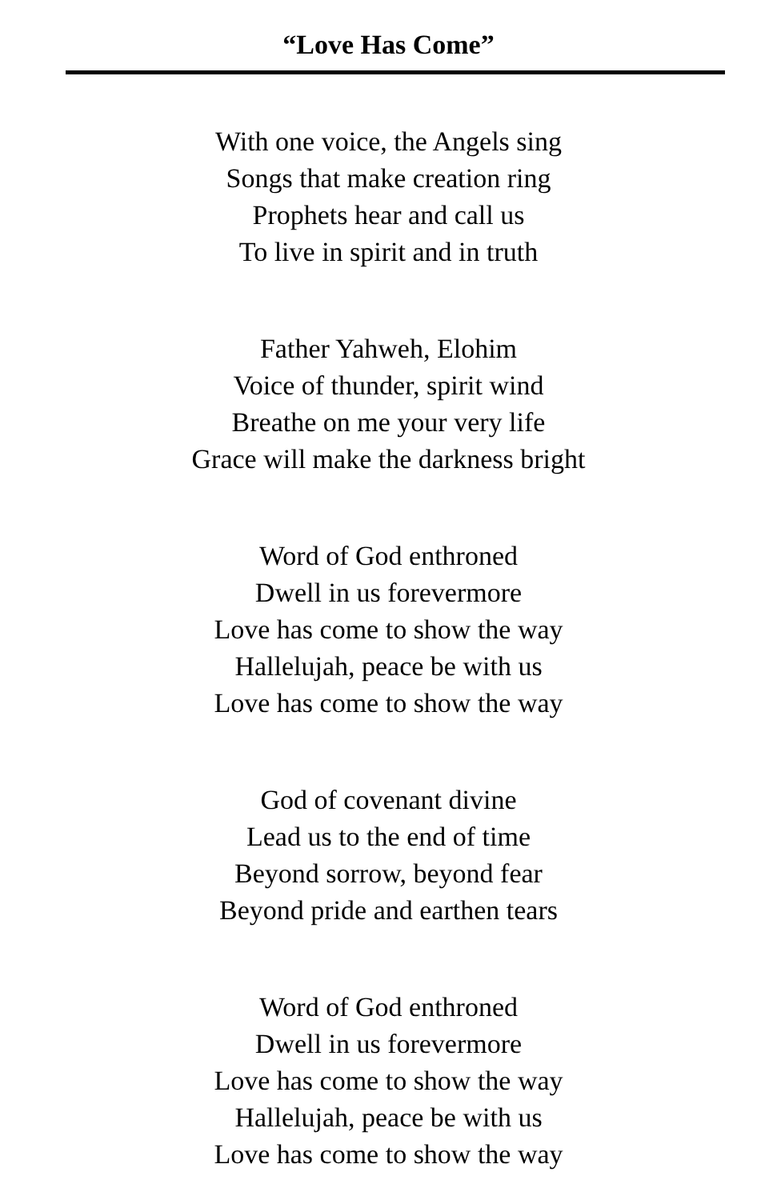“Love Has Come”
With one voice, the Angels sing
Songs that make creation ring
Prophets hear and call us
To live in spirit and in truth
Father Yahweh, Elohim
Voice of thunder, spirit wind
Breathe on me your very life
Grace will make the darkness bright
Word of God enthroned
Dwell in us forevermore
Love has come to show the way
Hallelujah, peace be with us
Love has come to show the way
God of covenant divine
Lead us to the end of time
Beyond sorrow, beyond fear
Beyond pride and earthen tears
Word of God enthroned
Dwell in us forevermore
Love has come to show the way
Hallelujah, peace be with us
Love has come to show the way